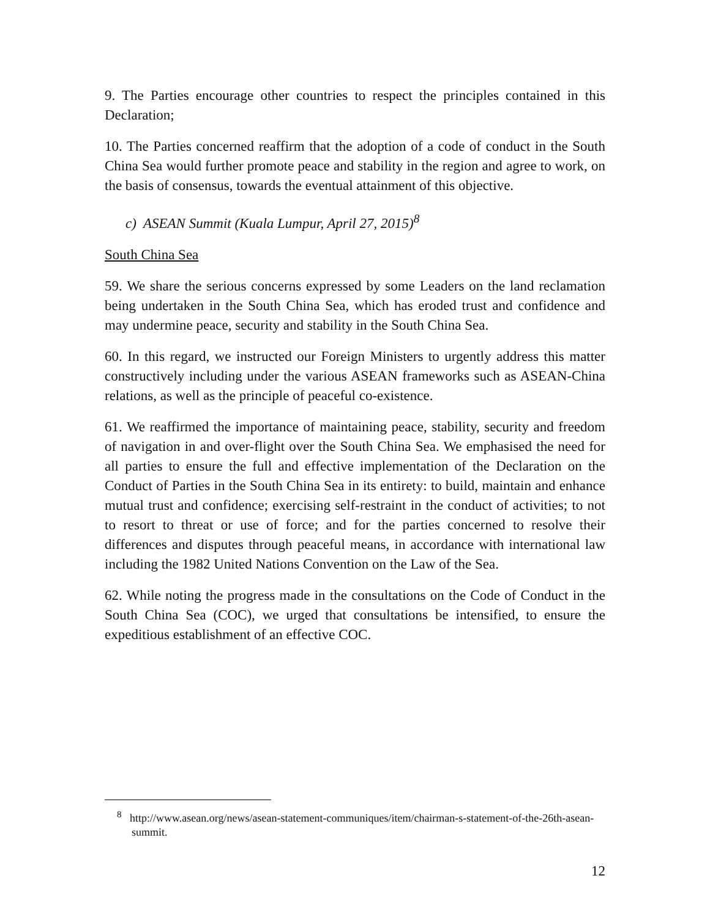9. The Parties encourage other countries to respect the principles contained in this Declaration;
10. The Parties concerned reaffirm that the adoption of a code of conduct in the South China Sea would further promote peace and stability in the region and agree to work, on the basis of consensus, towards the eventual attainment of this objective.
c) ASEAN Summit (Kuala Lumpur, April 27, 2015)<sup>8</sup>
South China Sea
59. We share the serious concerns expressed by some Leaders on the land reclamation being undertaken in the South China Sea, which has eroded trust and confidence and may undermine peace, security and stability in the South China Sea.
60. In this regard, we instructed our Foreign Ministers to urgently address this matter constructively including under the various ASEAN frameworks such as ASEAN-China relations, as well as the principle of peaceful co-existence.
61. We reaffirmed the importance of maintaining peace, stability, security and freedom of navigation in and over-flight over the South China Sea. We emphasised the need for all parties to ensure the full and effective implementation of the Declaration on the Conduct of Parties in the South China Sea in its entirety: to build, maintain and enhance mutual trust and confidence; exercising self-restraint in the conduct of activities; to not to resort to threat or use of force; and for the parties concerned to resolve their differences and disputes through peaceful means, in accordance with international law including the 1982 United Nations Convention on the Law of the Sea.
62. While noting the progress made in the consultations on the Code of Conduct in the South China Sea (COC), we urged that consultations be intensified, to ensure the expeditious establishment of an effective COC.
<sup>8</sup> http://www.asean.org/news/asean-statement-communiques/item/chairman-s-statement-of-the-26th-asean-summit.
12